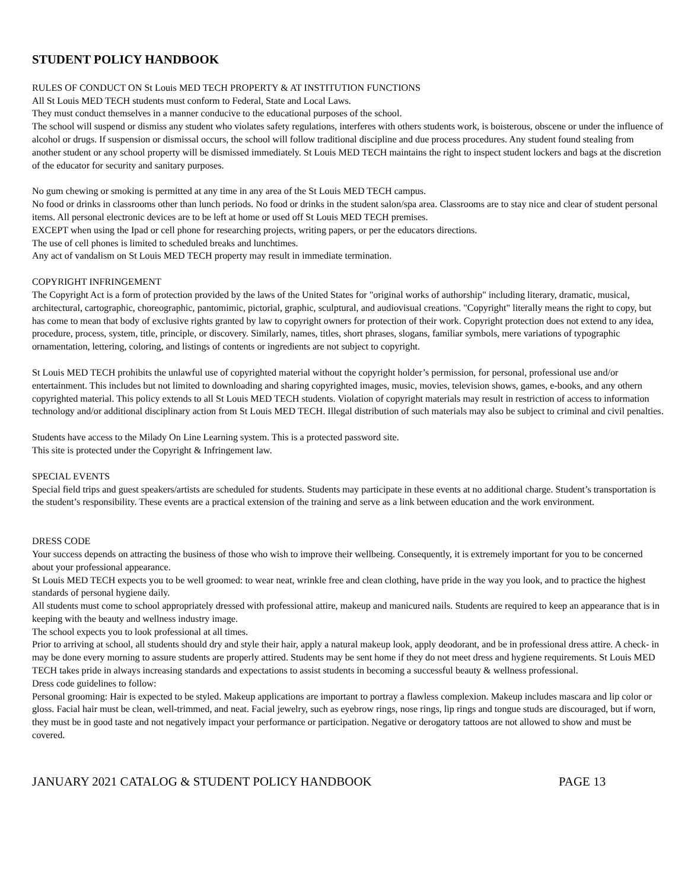STUDENT POLICY HANDBOOK
RULES OF CONDUCT ON St Louis MED TECH PROPERTY & AT INSTITUTION FUNCTIONS
All St Louis MED TECH students must conform to Federal, State and Local Laws.
They must conduct themselves in a manner conducive to the educational purposes of the school.
The school will suspend or dismiss any student who violates safety regulations, interferes with others students work, is boisterous, obscene or under the influence of alcohol or drugs. If suspension or dismissal occurs, the school will follow traditional discipline and due process procedures. Any student found stealing from another student or any school property will be dismissed immediately. St Louis MED TECH maintains the right to inspect student lockers and bags at the discretion of the educator for security and sanitary purposes.
No gum chewing or smoking is permitted at any time in any area of the St Louis MED TECH campus.
No food or drinks in classrooms other than lunch periods. No food or drinks in the student salon/spa area. Classrooms are to stay nice and clear of student personal items. All personal electronic devices are to be left at home or used off St Louis MED TECH premises.
EXCEPT when using the Ipad or cell phone for researching projects, writing papers, or per the educators directions.
The use of cell phones is limited to scheduled breaks and lunchtimes.
Any act of vandalism on St Louis MED TECH property may result in immediate termination.
COPYRIGHT INFRINGEMENT
The Copyright Act is a form of protection provided by the laws of the United States for "original works of authorship" including literary, dramatic, musical, architectural, cartographic, choreographic, pantomimic, pictorial, graphic, sculptural, and audiovisual creations. "Copyright" literally means the right to copy, but has come to mean that body of exclusive rights granted by law to copyright owners for protection of their work. Copyright protection does not extend to any idea, procedure, process, system, title, principle, or discovery. Similarly, names, titles, short phrases, slogans, familiar symbols, mere variations of typographic ornamentation, lettering, coloring, and listings of contents or ingredients are not subject to copyright.
St Louis MED TECH prohibits the unlawful use of copyrighted material without the copyright holder’s permission, for personal, professional use and/or entertainment. This includes but not limited to downloading and sharing copyrighted images, music, movies, television shows, games, e-books, and any othern copyrighted material. This policy extends to all St Louis MED TECH students. Violation of copyright materials may result in restriction of access to information technology and/or additional disciplinary action from St Louis MED TECH. Illegal distribution of such materials may also be subject to criminal and civil penalties.
Students have access to the Milady On Line Learning system. This is a protected password site.
This site is protected under the Copyright & Infringement law.
SPECIAL EVENTS
Special field trips and guest speakers/artists are scheduled for students. Students may participate in these events at no additional charge. Student’s transportation is the student’s responsibility. These events are a practical extension of the training and serve as a link between education and the work environment.
DRESS CODE
Your success depends on attracting the business of those who wish to improve their wellbeing. Consequently, it is extremely important for you to be concerned about your professional appearance.
St Louis MED TECH expects you to be well groomed: to wear neat, wrinkle free and clean clothing, have pride in the way you look, and to practice the highest standards of personal hygiene daily.
All students must come to school appropriately dressed with professional attire, makeup and manicured nails. Students are required to keep an appearance that is in keeping with the beauty and wellness industry image.
The school expects you to look professional at all times.
Prior to arriving at school, all students should dry and style their hair, apply a natural makeup look, apply deodorant, and be in professional dress attire. A check- in may be done every morning to assure students are properly attired. Students may be sent home if they do not meet dress and hygiene requirements. St Louis MED TECH takes pride in always increasing standards and expectations to assist students in becoming a successful beauty & wellness professional.
Dress code guidelines to follow:
Personal grooming: Hair is expected to be styled. Makeup applications are important to portray a flawless complexion. Makeup includes mascara and lip color or gloss. Facial hair must be clean, well-trimmed, and neat. Facial jewelry, such as eyebrow rings, nose rings, lip rings and tongue studs are discouraged, but if worn, they must be in good taste and not negatively impact your performance or participation. Negative or derogatory tattoos are not allowed to show and must be covered.
JANUARY 2021 CATALOG & STUDENT POLICY HANDBOOK PAGE 13